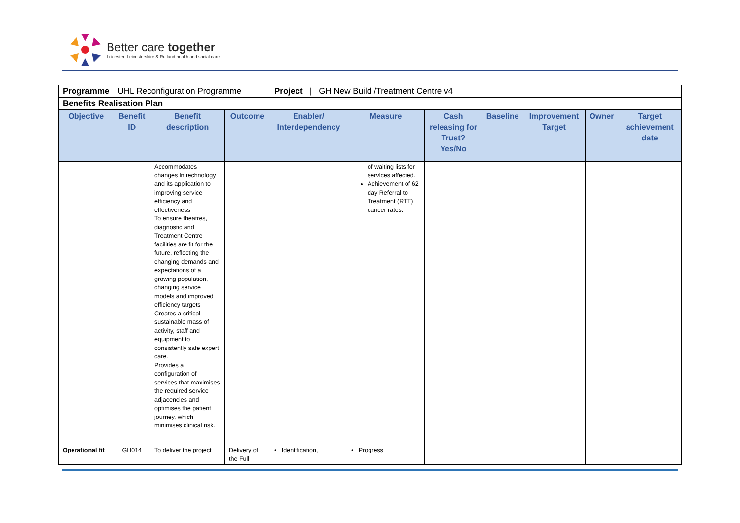Better care together
Leicester, Leicestershire & Rutland health and social care
| Programme | UHL Reconfiguration Programme | | | Project / GH New Build /Treatment Centre v4 | | | | | | |
| Benefits Realisation Plan | | | | | | | | | | |
| Objective | Benefit ID | Benefit description | Outcome | Enabler/ Interdependency | Measure | Cash releasing for Trust? Yes/No | Baseline | Improvement Target | Owner | Target achievement date |
| | | Accommodates changes in technology and its application to improving service efficiency and effectiveness To ensure theatres, diagnostic and Treatment Centre facilities are fit for the future, reflecting the changing demands and expectations of a growing population, changing service models and improved efficiency targets Creates a critical sustainable mass of activity, staff and equipment to consistently safe expert care. Provides a configuration of services that maximises the required service adjacencies and optimises the patient journey, which minimises clinical risk. | | | of waiting lists for services affected. Achievement of 62 day Referral to Treatment (RTT) cancer rates. | | | | | |
| Operational fit | GH014 | To deliver the project | Delivery of the Full | • Identification, | • Progress | | | | | |